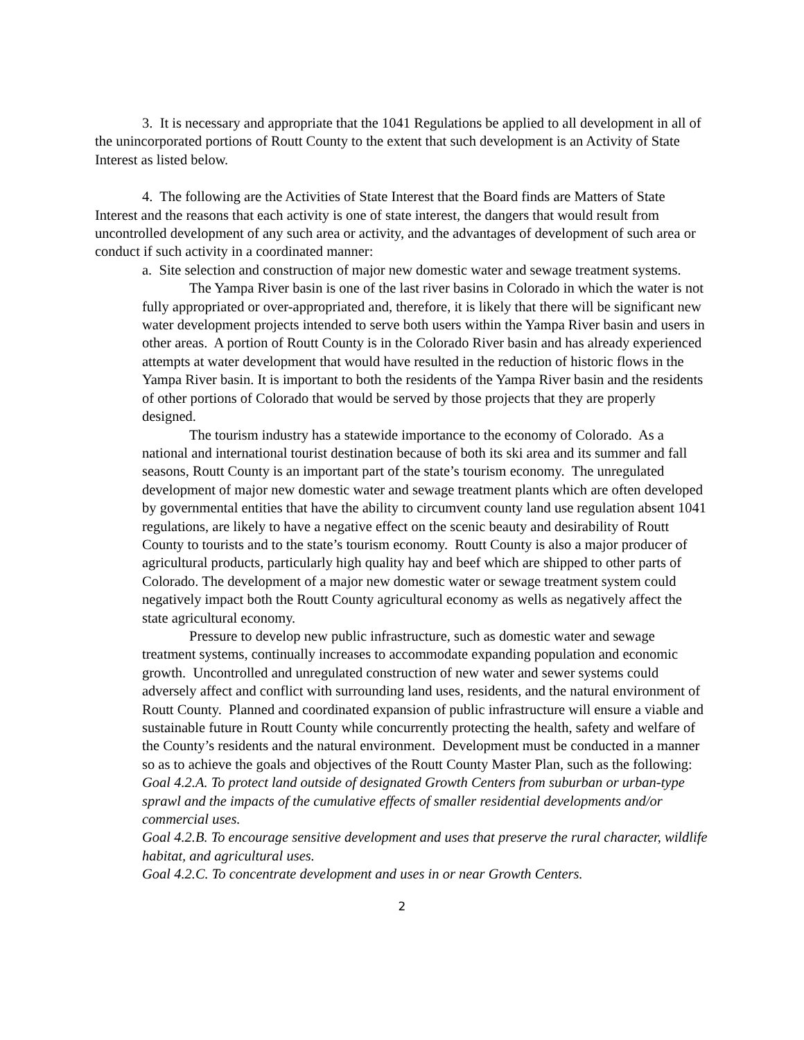3. It is necessary and appropriate that the 1041 Regulations be applied to all development in all of the unincorporated portions of Routt County to the extent that such development is an Activity of State Interest as listed below.
4. The following are the Activities of State Interest that the Board finds are Matters of State Interest and the reasons that each activity is one of state interest, the dangers that would result from uncontrolled development of any such area or activity, and the advantages of development of such area or conduct if such activity in a coordinated manner:
a. Site selection and construction of major new domestic water and sewage treatment systems.
The Yampa River basin is one of the last river basins in Colorado in which the water is not fully appropriated or over-appropriated and, therefore, it is likely that there will be significant new water development projects intended to serve both users within the Yampa River basin and users in other areas. A portion of Routt County is in the Colorado River basin and has already experienced attempts at water development that would have resulted in the reduction of historic flows in the Yampa River basin. It is important to both the residents of the Yampa River basin and the residents of other portions of Colorado that would be served by those projects that they are properly designed.
The tourism industry has a statewide importance to the economy of Colorado. As a national and international tourist destination because of both its ski area and its summer and fall seasons, Routt County is an important part of the state’s tourism economy. The unregulated development of major new domestic water and sewage treatment plants which are often developed by governmental entities that have the ability to circumvent county land use regulation absent 1041 regulations, are likely to have a negative effect on the scenic beauty and desirability of Routt County to tourists and to the state’s tourism economy. Routt County is also a major producer of agricultural products, particularly high quality hay and beef which are shipped to other parts of Colorado. The development of a major new domestic water or sewage treatment system could negatively impact both the Routt County agricultural economy as wells as negatively affect the state agricultural economy.
Pressure to develop new public infrastructure, such as domestic water and sewage treatment systems, continually increases to accommodate expanding population and economic growth. Uncontrolled and unregulated construction of new water and sewer systems could adversely affect and conflict with surrounding land uses, residents, and the natural environment of Routt County. Planned and coordinated expansion of public infrastructure will ensure a viable and sustainable future in Routt County while concurrently protecting the health, safety and welfare of the County’s residents and the natural environment. Development must be conducted in a manner so as to achieve the goals and objectives of the Routt County Master Plan, such as the following:
Goal 4.2.A. To protect land outside of designated Growth Centers from suburban or urban-type sprawl and the impacts of the cumulative effects of smaller residential developments and/or commercial uses.
Goal 4.2.B. To encourage sensitive development and uses that preserve the rural character, wildlife habitat, and agricultural uses.
Goal 4.2.C. To concentrate development and uses in or near Growth Centers.
2